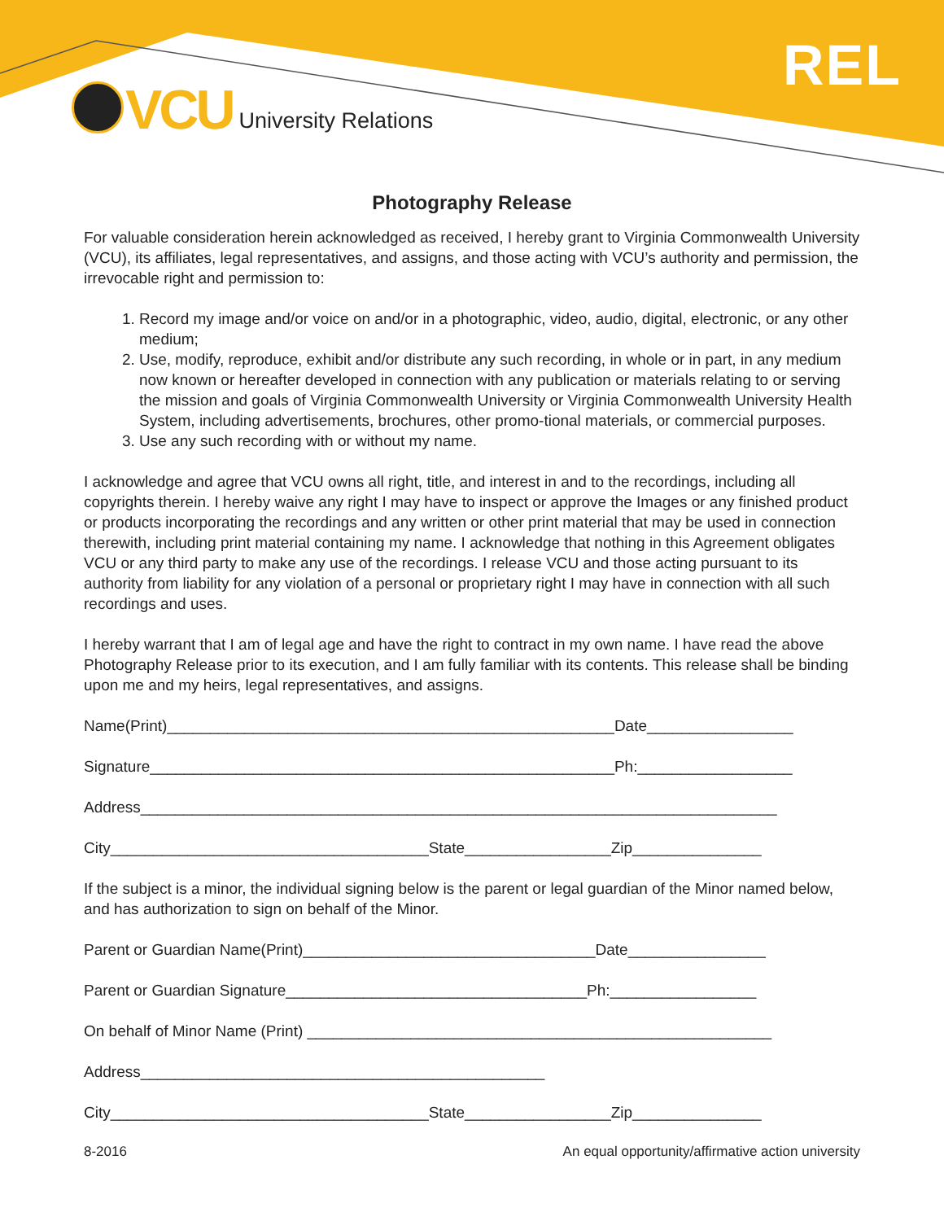REL VCU University Relations
Photography Release
For valuable consideration herein acknowledged as received, I hereby grant to Virginia Commonwealth University (VCU), its affiliates, legal representatives, and assigns, and those acting with VCU’s authority and permission, the irrevocable right and permission to:
1. Record my image and/or voice on and/or in a photographic, video, audio, digital, electronic, or any other medium;
2. Use, modify, reproduce, exhibit and/or distribute any such recording, in whole or in part, in any medium now known or hereafter developed in connection with any publication or materials relating to or serving the mission and goals of Virginia Commonwealth University or Virginia Commonwealth University Health System, including advertisements, brochures, other promo-tional materials, or commercial purposes.
3. Use any such recording with or without my name.
I acknowledge and agree that VCU owns all right, title, and interest in and to the recordings, including all copyrights therein. I hereby waive any right I may have to inspect or approve the Images or any finished product or products incorporating the recordings and any written or other print material that may be used in connection therewith, including print material containing my name. I acknowledge that nothing in this Agreement obligates VCU or any third party to make any use of the recordings. I release VCU and those acting pursuant to its authority from liability for any violation of a personal or proprietary right I may have in connection with all such recordings and uses.
I hereby warrant that I am of legal age and have the right to contract in my own name. I have read the above Photography Release prior to its execution, and I am fully familiar with its contents. This release shall be binding upon me and my heirs, legal representatives, and assigns.
Name(Print)____________________________________________________Date_________________
Signature______________________________________________________Ph:__________________
Address__________________________________________________________________________
City_____________________________________State_________________Zip_______________
If the subject is a minor, the individual signing below is the parent or legal guardian of the Minor named below, and has authorization to sign on behalf of the Minor.
Parent or Guardian Name(Print)__________________________________Date________________
Parent or Guardian Signature___________________________________Ph:_________________
On behalf of Minor Name (Print) ______________________________________________________
Address_______________________________________________
City_____________________________________State_________________Zip_______________
8-2016 An equal opportunity/affirmative action university